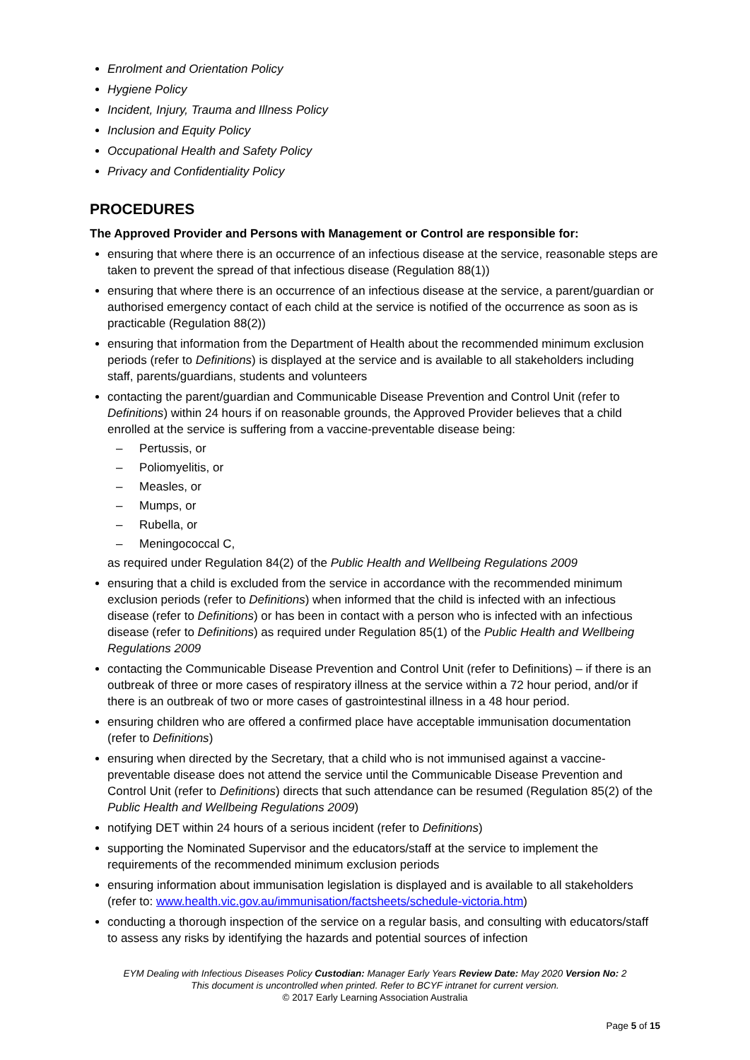Enrolment and Orientation Policy
Hygiene Policy
Incident, Injury, Trauma and Illness Policy
Inclusion and Equity Policy
Occupational Health and Safety Policy
Privacy and Confidentiality Policy
PROCEDURES
The Approved Provider and Persons with Management or Control are responsible for:
ensuring that where there is an occurrence of an infectious disease at the service, reasonable steps are taken to prevent the spread of that infectious disease (Regulation 88(1))
ensuring that where there is an occurrence of an infectious disease at the service, a parent/guardian or authorised emergency contact of each child at the service is notified of the occurrence as soon as is practicable (Regulation 88(2))
ensuring that information from the Department of Health about the recommended minimum exclusion periods (refer to Definitions) is displayed at the service and is available to all stakeholders including staff, parents/guardians, students and volunteers
contacting the parent/guardian and Communicable Disease Prevention and Control Unit (refer to Definitions) within 24 hours if on reasonable grounds, the Approved Provider believes that a child enrolled at the service is suffering from a vaccine-preventable disease being:
– Pertussis, or
– Poliomyelitis, or
– Measles, or
– Mumps, or
– Rubella, or
– Meningococcal C,
as required under Regulation 84(2) of the Public Health and Wellbeing Regulations 2009
ensuring that a child is excluded from the service in accordance with the recommended minimum exclusion periods (refer to Definitions) when informed that the child is infected with an infectious disease (refer to Definitions) or has been in contact with a person who is infected with an infectious disease (refer to Definitions) as required under Regulation 85(1) of the Public Health and Wellbeing Regulations 2009
contacting the Communicable Disease Prevention and Control Unit (refer to Definitions) – if there is an outbreak of three or more cases of respiratory illness at the service within a 72 hour period, and/or if there is an outbreak of two or more cases of gastrointestinal illness in a 48 hour period.
ensuring children who are offered a confirmed place have acceptable immunisation documentation (refer to Definitions)
ensuring when directed by the Secretary, that a child who is not immunised against a vaccine-preventable disease does not attend the service until the Communicable Disease Prevention and Control Unit (refer to Definitions) directs that such attendance can be resumed (Regulation 85(2) of the Public Health and Wellbeing Regulations 2009)
notifying DET within 24 hours of a serious incident (refer to Definitions)
supporting the Nominated Supervisor and the educators/staff at the service to implement the requirements of the recommended minimum exclusion periods
ensuring information about immunisation legislation is displayed and is available to all stakeholders (refer to: www.health.vic.gov.au/immunisation/factsheets/schedule-victoria.htm)
conducting a thorough inspection of the service on a regular basis, and consulting with educators/staff to assess any risks by identifying the hazards and potential sources of infection
EYM Dealing with Infectious Diseases Policy Custodian: Manager Early Years Review Date: May 2020 Version No: 2
This document is uncontrolled when printed. Refer to BCYF intranet for current version.
© 2017 Early Learning Association Australia
Page 5 of 15